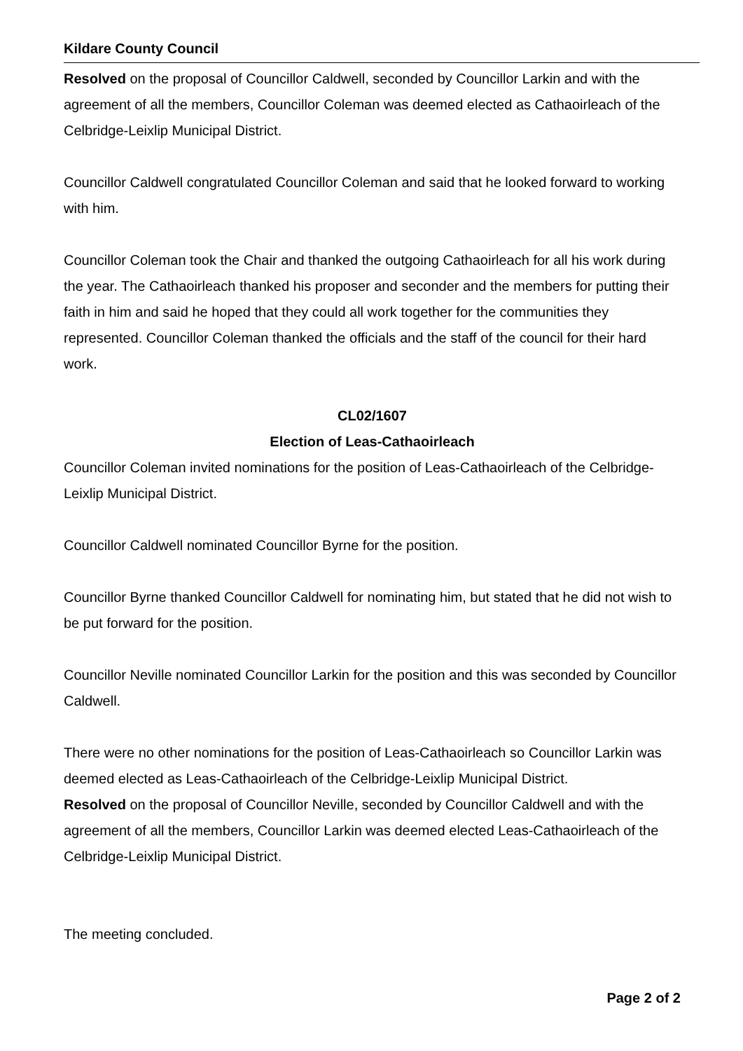Kildare County Council
Resolved on the proposal of Councillor Caldwell, seconded by Councillor Larkin and with the agreement of all the members, Councillor Coleman was deemed elected as Cathaoirleach of the Celbridge-Leixlip Municipal District.
Councillor Caldwell congratulated Councillor Coleman and said that he looked forward to working with him.
Councillor Coleman took the Chair and thanked the outgoing Cathaoirleach for all his work during the year. The Cathaoirleach thanked his proposer and seconder and the members for putting their faith in him and said he hoped that they could all work together for the communities they represented. Councillor Coleman thanked the officials and the staff of the council for their hard work.
CL02/1607
Election of Leas-Cathaoirleach
Councillor Coleman invited nominations for the position of Leas-Cathaoirleach of the Celbridge-Leixlip Municipal District.
Councillor Caldwell nominated Councillor Byrne for the position.
Councillor Byrne thanked Councillor Caldwell for nominating him, but stated that he did not wish to be put forward for the position.
Councillor Neville nominated Councillor Larkin for the position and this was seconded by Councillor Caldwell.
There were no other nominations for the position of Leas-Cathaoirleach so Councillor Larkin was deemed elected as Leas-Cathaoirleach of the Celbridge-Leixlip Municipal District.
Resolved on the proposal of Councillor Neville, seconded by Councillor Caldwell and with the agreement of all the members, Councillor Larkin was deemed elected Leas-Cathaoirleach of the Celbridge-Leixlip Municipal District.
The meeting concluded.
Page 2 of 2